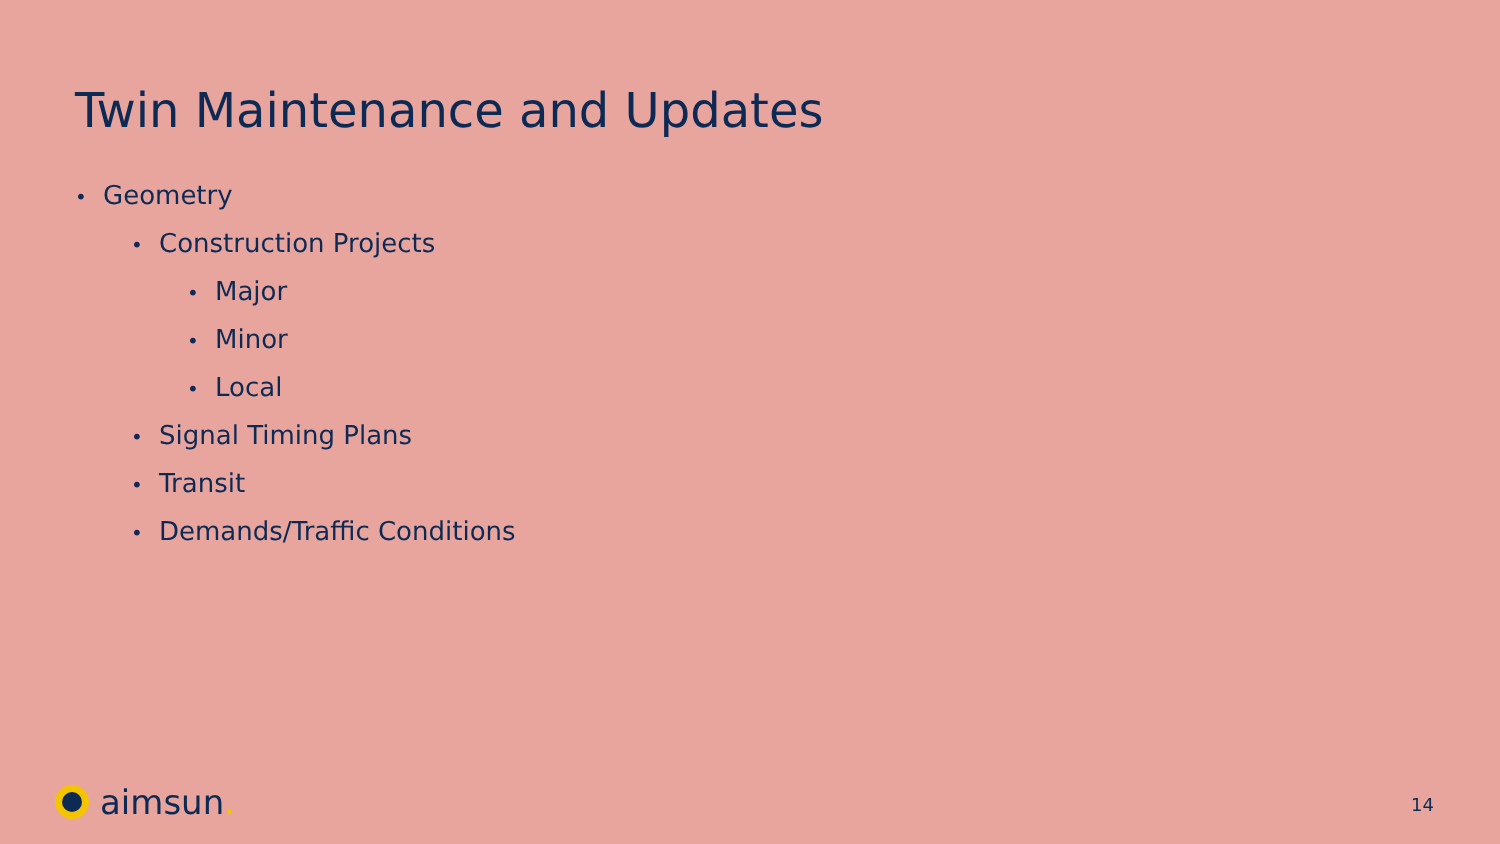Twin Maintenance and Updates
• Geometry
• Construction Projects
• Major
• Minor
• Local
• Signal Timing Plans
• Transit
• Demands/Traffic Conditions
aimsun.
14